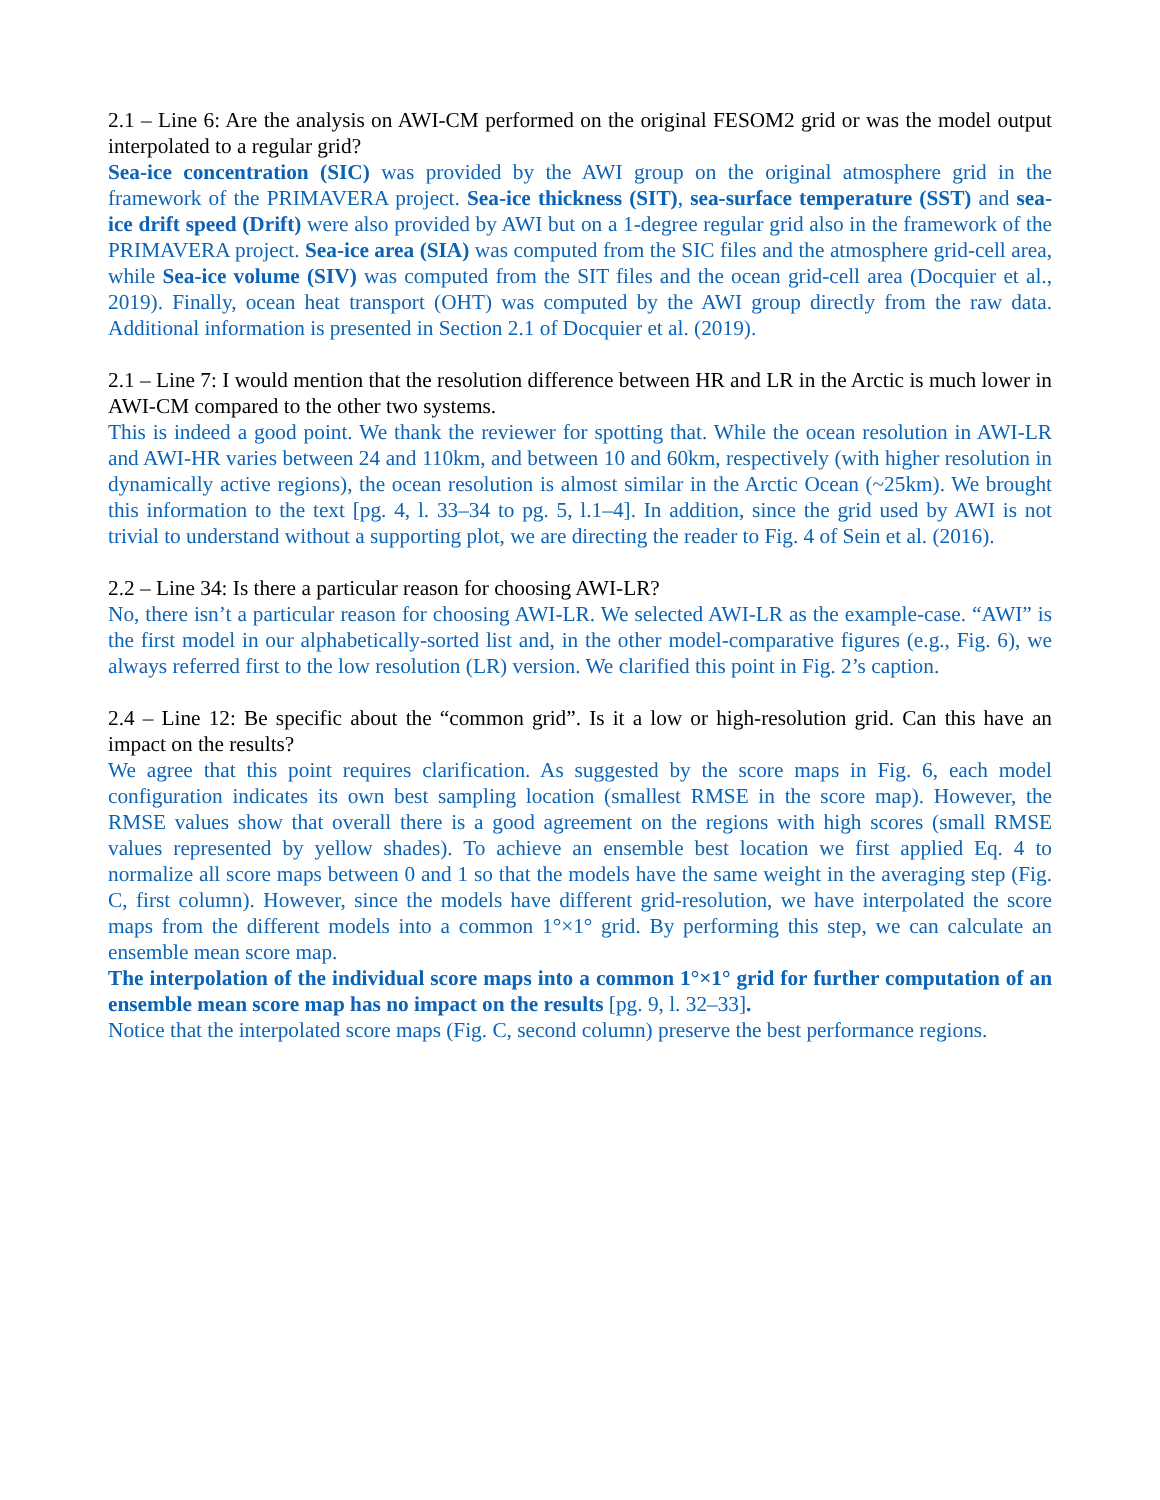2.1 – Line 6: Are the analysis on AWI-CM performed on the original FESOM2 grid or was the model output interpolated to a regular grid?
Sea-ice concentration (SIC) was provided by the AWI group on the original atmosphere grid in the framework of the PRIMAVERA project. Sea-ice thickness (SIT), sea-surface temperature (SST) and sea-ice drift speed (Drift) were also provided by AWI but on a 1-degree regular grid also in the framework of the PRIMAVERA project. Sea-ice area (SIA) was computed from the SIC files and the atmosphere grid-cell area, while Sea-ice volume (SIV) was computed from the SIT files and the ocean grid-cell area (Docquier et al., 2019). Finally, ocean heat transport (OHT) was computed by the AWI group directly from the raw data. Additional information is presented in Section 2.1 of Docquier et al. (2019).
2.1 – Line 7: I would mention that the resolution difference between HR and LR in the Arctic is much lower in AWI-CM compared to the other two systems.
This is indeed a good point. We thank the reviewer for spotting that. While the ocean resolution in AWI-LR and AWI-HR varies between 24 and 110km, and between 10 and 60km, respectively (with higher resolution in dynamically active regions), the ocean resolution is almost similar in the Arctic Ocean (~25km). We brought this information to the text [pg. 4, l. 33–34 to pg. 5, l.1–4]. In addition, since the grid used by AWI is not trivial to understand without a supporting plot, we are directing the reader to Fig. 4 of Sein et al. (2016).
2.2 – Line 34: Is there a particular reason for choosing AWI-LR?
No, there isn’t a particular reason for choosing AWI-LR. We selected AWI-LR as the example-case. “AWI” is the first model in our alphabetically-sorted list and, in the other model-comparative figures (e.g., Fig. 6), we always referred first to the low resolution (LR) version. We clarified this point in Fig. 2’s caption.
2.4 – Line 12: Be specific about the “common grid”. Is it a low or high-resolution grid. Can this have an impact on the results?
We agree that this point requires clarification. As suggested by the score maps in Fig. 6, each model configuration indicates its own best sampling location (smallest RMSE in the score map). However, the RMSE values show that overall there is a good agreement on the regions with high scores (small RMSE values represented by yellow shades). To achieve an ensemble best location we first applied Eq. 4 to normalize all score maps between 0 and 1 so that the models have the same weight in the averaging step (Fig. C, first column). However, since the models have different grid-resolution, we have interpolated the score maps from the different models into a common 1°×1° grid. By performing this step, we can calculate an ensemble mean score map.
The interpolation of the individual score maps into a common 1°×1° grid for further computation of an ensemble mean score map has no impact on the results [pg. 9, l. 32–33].
Notice that the interpolated score maps (Fig. C, second column) preserve the best performance regions.